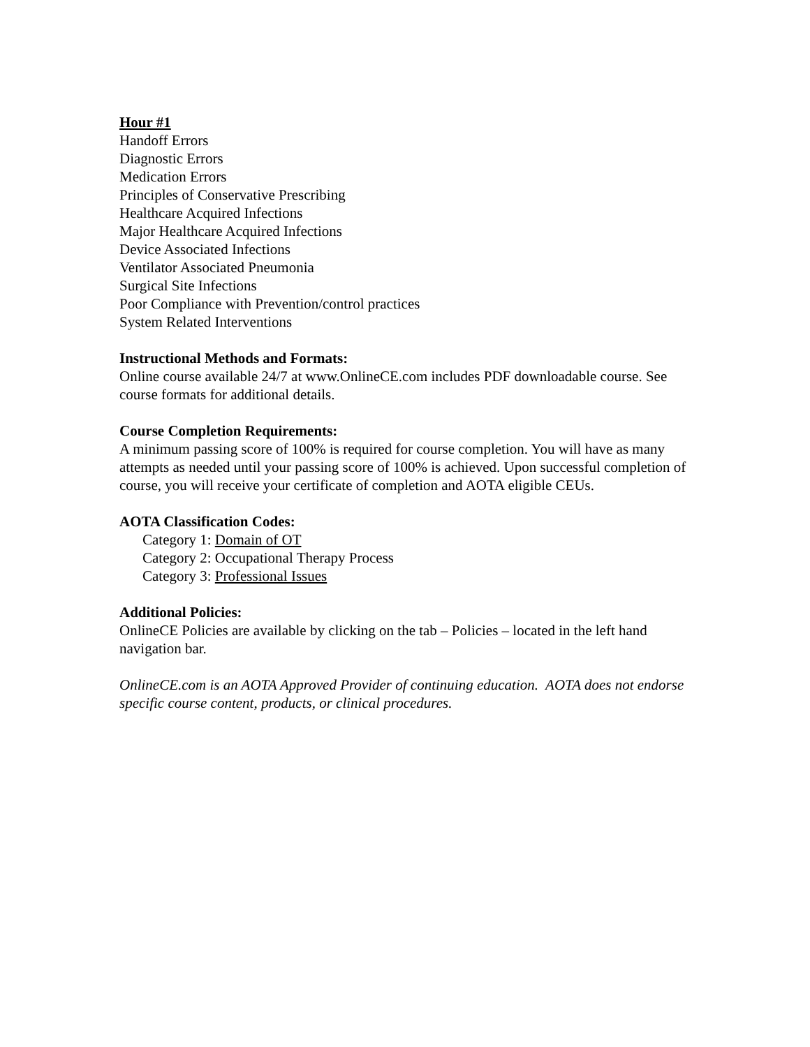Hour #1
Handoff Errors
Diagnostic Errors
Medication Errors
Principles of Conservative Prescribing
Healthcare Acquired Infections
Major Healthcare Acquired Infections
Device Associated Infections
Ventilator Associated Pneumonia
Surgical Site Infections
Poor Compliance with Prevention/control practices
System Related Interventions
Instructional Methods and Formats:
Online course available 24/7 at www.OnlineCE.com includes PDF downloadable course. See course formats for additional details.
Course Completion Requirements:
A minimum passing score of 100% is required for course completion. You will have as many attempts as needed until your passing score of 100% is achieved. Upon successful completion of course, you will receive your certificate of completion and AOTA eligible CEUs.
AOTA Classification Codes:
Category 1: Domain of OT
Category 2: Occupational Therapy Process
Category 3: Professional Issues
Additional Policies:
OnlineCE Policies are available by clicking on the tab – Policies – located in the left hand navigation bar.
OnlineCE.com is an AOTA Approved Provider of continuing education. AOTA does not endorse specific course content, products, or clinical procedures.